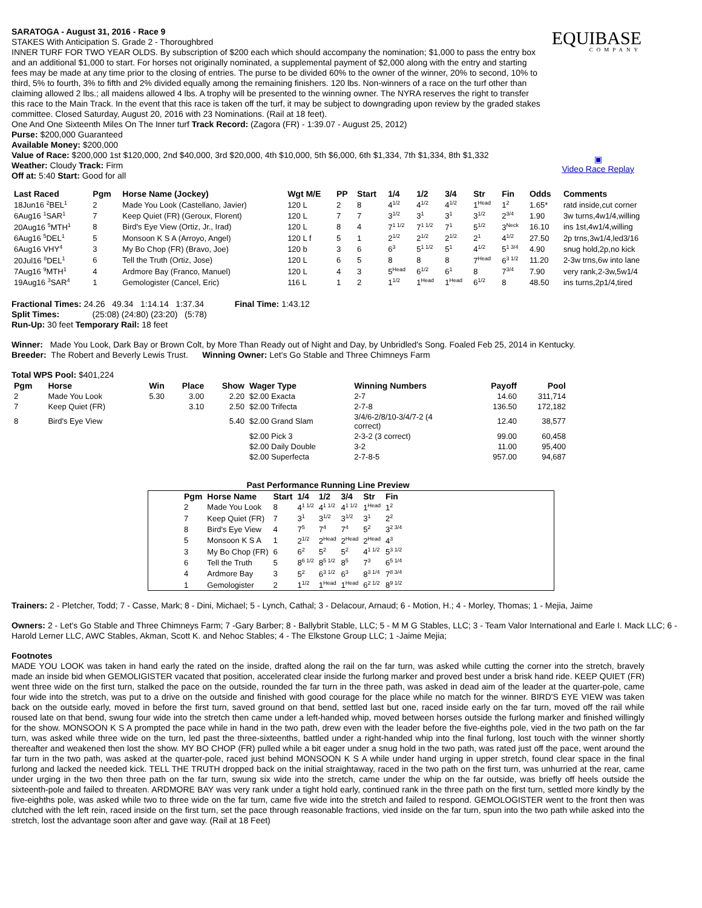EQUIBASE
COMPANY
▣
Video Race Replay
SARATOGA - August 31, 2016 - Race 9
STAKES With Anticipation S. Grade 2 - Thoroughbred
INNER TURF FOR TWO YEAR OLDS. By subscription of $200 each which should accompany the nomination; $1,000 to pass the entry box and an additional $1,000 to start. For horses not originally nominated, a supplemental payment of $2,000 along with the entry and starting fees may be made at any time prior to the closing of entries. The purse to be divided 60% to the owner of the winner, 20% to second, 10% to third, 5% to fourth, 3% to fifth and 2% divided equally among the remaining finishers. 120 lbs. Non-winners of a race on the turf other than claiming allowed 2 lbs.; all maidens allowed 4 lbs. A trophy will be presented to the winning owner. The NYRA reserves the right to transfer this race to the Main Track. In the event that this race is taken off the turf, it may be subject to downgrading upon review by the graded stakes committee. Closed Saturday, August 20, 2016 with 23 Nominations. (Rail at 18 feet).
One And One Sixteenth Miles On The Inner turf Track Record: (Zagora (FR) - 1:39.07 - August 25, 2012)
Purse: $200,000 Guaranteed
Available Money: $200,000
Value of Race: $200,000 1st $120,000, 2nd $40,000, 3rd $20,000, 4th $10,000, 5th $6,000, 6th $1,334, 7th $1,334, 8th $1,332
Weather: Cloudy Track: Firm
Off at: 5:40 Start: Good for all
| Last Raced | Pgm | Horse Name (Jockey) | Wgt M/E | PP | Start | 1/4 | 1/2 | 3/4 | Str | Fin | Odds | Comments |
| --- | --- | --- | --- | --- | --- | --- | --- | --- | --- | --- | --- | --- |
| 18Jun16 <sup>2</sup>BEL<sup>1</sup> | 2 | Made You Look (Castellano, Javier) | 120 L | 2 | 8 | 4<sup>1/2</sup> | 4<sup>1/2</sup> | 4<sup>1/2</sup> | 1<sup>Head</sup> | 1<sup>2</sup> | 1.65* | ratd inside,cut corner |
| 6Aug16 <sup>1</sup>SAR<sup>1</sup> | 7 | Keep Quiet (FR) (Geroux, Florent) | 120 L | 7 | 7 | 3<sup>1/2</sup> | 3<sup>1</sup> | 3<sup>1</sup> | 3<sup>1/2</sup> | 2<sup>3/4</sup> | 1.90 | 3w turns,4w1/4,willing |
| 20Aug16 <sup>5</sup>MTH<sup>1</sup> | 8 | Bird's Eye View (Ortiz, Jr., Irad) | 120 L | 8 | 4 | 7<sup>1 1/2</sup> | 7<sup>1 1/2</sup> | 7<sup>1</sup> | 5<sup>1/2</sup> | 3<sup>Neck</sup> | 16.10 | ins 1st,4w1/4,willing |
| 6Aug16 <sup>5</sup>DEL<sup>1</sup> | 5 | Monsoon K S A (Arroyo, Angel) | 120 L f | 5 | 1 | 2<sup>1/2</sup> | 2<sup>1/2</sup> | 2<sup>1/2</sup> | 2<sup>1</sup> | 4<sup>1/2</sup> | 27.50 | 2p trns,3w1/4,led3/16 |
| 6Aug16 VHY<sup>4</sup> | 3 | My Bo Chop (FR) (Bravo, Joe) | 120 b | 3 | 6 | 6<sup>3</sup> | 5<sup>1 1/2</sup> | 5<sup>1</sup> | 4<sup>1/2</sup> | 5<sup>1 3/4</sup> | 4.90 | snug hold,2p,no kick |
| 20Jul16 <sup>8</sup>DEL<sup>1</sup> | 6 | Tell the Truth (Ortiz, Jose) | 120 L | 6 | 5 | 8 | 8 | 8 | 7<sup>Head</sup> | 6<sup>3 1/2</sup> | 11.20 | 2-3w trns,6w into lane |
| 7Aug16 <sup>9</sup>MTH<sup>1</sup> | 4 | Ardmore Bay (Franco, Manuel) | 120 L | 4 | 3 | 5<sup>Head</sup> | 6<sup>1/2</sup> | 6<sup>1</sup> | 8 | 7<sup>3/4</sup> | 7.90 | very rank,2-3w,5w1/4 |
| 19Aug16 <sup>3</sup>SAR<sup>4</sup> | 1 | Gemologister (Cancel, Eric) | 116 L | 1 | 2 | 1<sup>1/2</sup> | 1<sup>Head</sup> | 1<sup>Head</sup> | 6<sup>1/2</sup> | 8 | 48.50 | ins turns,2p1/4,tired |
Fractional Times: 24.26 49.34 1:14.14 1:37.34 Final Time: 1:43.12
Split Times: (25:08) (24:80) (23:20) (5:78)
Run-Up: 30 feet Temporary Rail: 18 feet
Winner: Made You Look, Dark Bay or Brown Colt, by More Than Ready out of Night and Day, by Unbridled's Song. Foaled Feb 25, 2014 in Kentucky.
Breeder: The Robert and Beverly Lewis Trust. Winning Owner: Let's Go Stable and Three Chimneys Farm
Total WPS Pool: $401,224
| Pgm | Horse | Win | Place | Show | Wager Type | Winning Numbers | Payoff | Pool |
| --- | --- | --- | --- | --- | --- | --- | --- | --- |
| 2 | Made You Look | 5.30 | 3.00 | 2.20 | $2.00 Exacta | 2-7 | 14.60 | 311,714 |
| 7 | Keep Quiet (FR) | | 3.10 | 2.50 | $2.00 Trifecta | 2-7-8 | 136.50 | 172,182 |
| 8 | Bird's Eye View | | | 5.40 | $2.00 Grand Slam | 3/4/6-2/8/10-3/4/7-2 (4 correct) | 12.40 | 38,577 |
| | | | | | $2.00 Pick 3 | 2-3-2 (3 correct) | 99.00 | 60,458 |
| | | | | | $2.00 Daily Double | 3-2 | 11.00 | 95,400 |
| | | | | | $2.00 Superfecta | 2-7-8-5 | 957.00 | 94,687 |
Past Performance Running Line Preview
| Pgm | Horse Name | Start | 1/4 | 1/2 | 3/4 | Str | Fin |
| --- | --- | --- | --- | --- | --- | --- | --- |
| 2 | Made You Look | 8 | 4<sup>1 1/2</sup> | 4<sup>1 1/2</sup> | 4<sup>1 1/2</sup> | 1<sup>Head</sup> | 1<sup>2</sup> |
| 7 | Keep Quiet (FR) | 7 | 3<sup>1</sup> | 3<sup>1/2</sup> | 3<sup>1/2</sup> | 3<sup>1</sup> | 2<sup>2</sup> |
| 8 | Bird's Eye View | 4 | 7<sup>5</sup> | 7<sup>4</sup> | 7<sup>4</sup> | 5<sup>2</sup> | 3<sup>2 3/4</sup> |
| 5 | Monsoon K S A | 1 | 2<sup>1/2</sup> | 2<sup>Head</sup> | 2<sup>Head</sup> | 2<sup>Head</sup> | 4<sup>3</sup> |
| 3 | My Bo Chop (FR) | 6 | 6<sup>2</sup> | 5<sup>2</sup> | 5<sup>2</sup> | 4<sup>1 1/2</sup> | 5<sup>3 1/2</sup> |
| 6 | Tell the Truth | 5 | 8<sup>6 1/2</sup> | 8<sup>5 1/2</sup> | 8<sup>5</sup> | 7<sup>3</sup> | 6<sup>5 1/4</sup> |
| 4 | Ardmore Bay | 3 | 5<sup>2</sup> | 6<sup>3 1/2</sup> | 6<sup>3</sup> | 8<sup>3 1/4</sup> | 7<sup>8 3/4</sup> |
| 1 | Gemologister | 2 | 1<sup>1/2</sup> | 1<sup>Head</sup> | 1<sup>Head</sup> | 6<sup>2 1/2</sup> | 8<sup>9 1/2</sup> |
Trainers: 2 - Pletcher, Todd; 7 - Casse, Mark; 8 - Dini, Michael; 5 - Lynch, Cathal; 3 - Delacour, Arnaud; 6 - Motion, H.; 4 - Morley, Thomas; 1 - Mejia, Jaime
Owners: 2 - Let's Go Stable and Three Chimneys Farm; 7 -Gary Barber; 8 - Ballybrit Stable, LLC; 5 - M M G Stables, LLC; 3 - Team Valor International and Earle I. Mack LLC; 6 - Harold Lerner LLC, AWC Stables, Akman, Scott K. and Nehoc Stables; 4 - The Elkstone Group LLC; 1 -Jaime Mejia;
Footnotes
MADE YOU LOOK was taken in hand early the rated on the inside, drafted along the rail on the far turn, was asked while cutting the corner into the stretch, bravely made an inside bid when GEMOLIGISTER vacated that position, accelerated clear inside the furlong marker and proved best under a brisk hand ride. KEEP QUIET (FR) went three wide on the first turn, stalked the pace on the outside, rounded the far turn in the three path, was asked in dead aim of the leader at the quarter-pole, came four wide into the stretch, was put to a drive on the outside and finished with good courage for the place while no match for the winner. BIRD'S EYE VIEW was taken back on the outside early, moved in before the first turn, saved ground on that bend, settled last but one, raced inside early on the far turn, moved off the rail while roused late on that bend, swung four wide into the stretch then came under a left-handed whip, moved between horses outside the furlong marker and finished willingly for the show. MONSOON K S A prompted the pace while in hand in the two path, drew even with the leader before the five-eighths pole, vied in the two path on the far turn, was asked while three wide on the turn, led past the three-sixteenths, battled under a right-handed whip into the final furlong, lost touch with the winner shortly thereafter and weakened then lost the show. MY BO CHOP (FR) pulled while a bit eager under a snug hold in the two path, was rated just off the pace, went around the far turn in the two path, was asked at the quarter-pole, raced just behind MONSOON K S A while under hand urging in upper stretch, found clear space in the final furlong and lacked the needed kick. TELL THE TRUTH dropped back on the initial straightaway, raced in the two path on the first turn, was unhurried at the rear, came under urging in the two then three path on the far turn, swung six wide into the stretch, came under the whip on the far outside, was briefly off heels outside the sixteenth-pole and failed to threaten. ARDMORE BAY was very rank under a tight hold early, continued rank in the three path on the first turn, settled more kindly by the five-eighths pole, was asked while two to three wide on the far turn, came five wide into the stretch and failed to respond. GEMOLOGISTER went to the front then was clutched with the left rein, raced inside on the first turn, set the pace through reasonable fractions, vied inside on the far turn, spun into the two path while asked into the stretch, lost the advantage soon after and gave way. (Rail at 18 Feet)